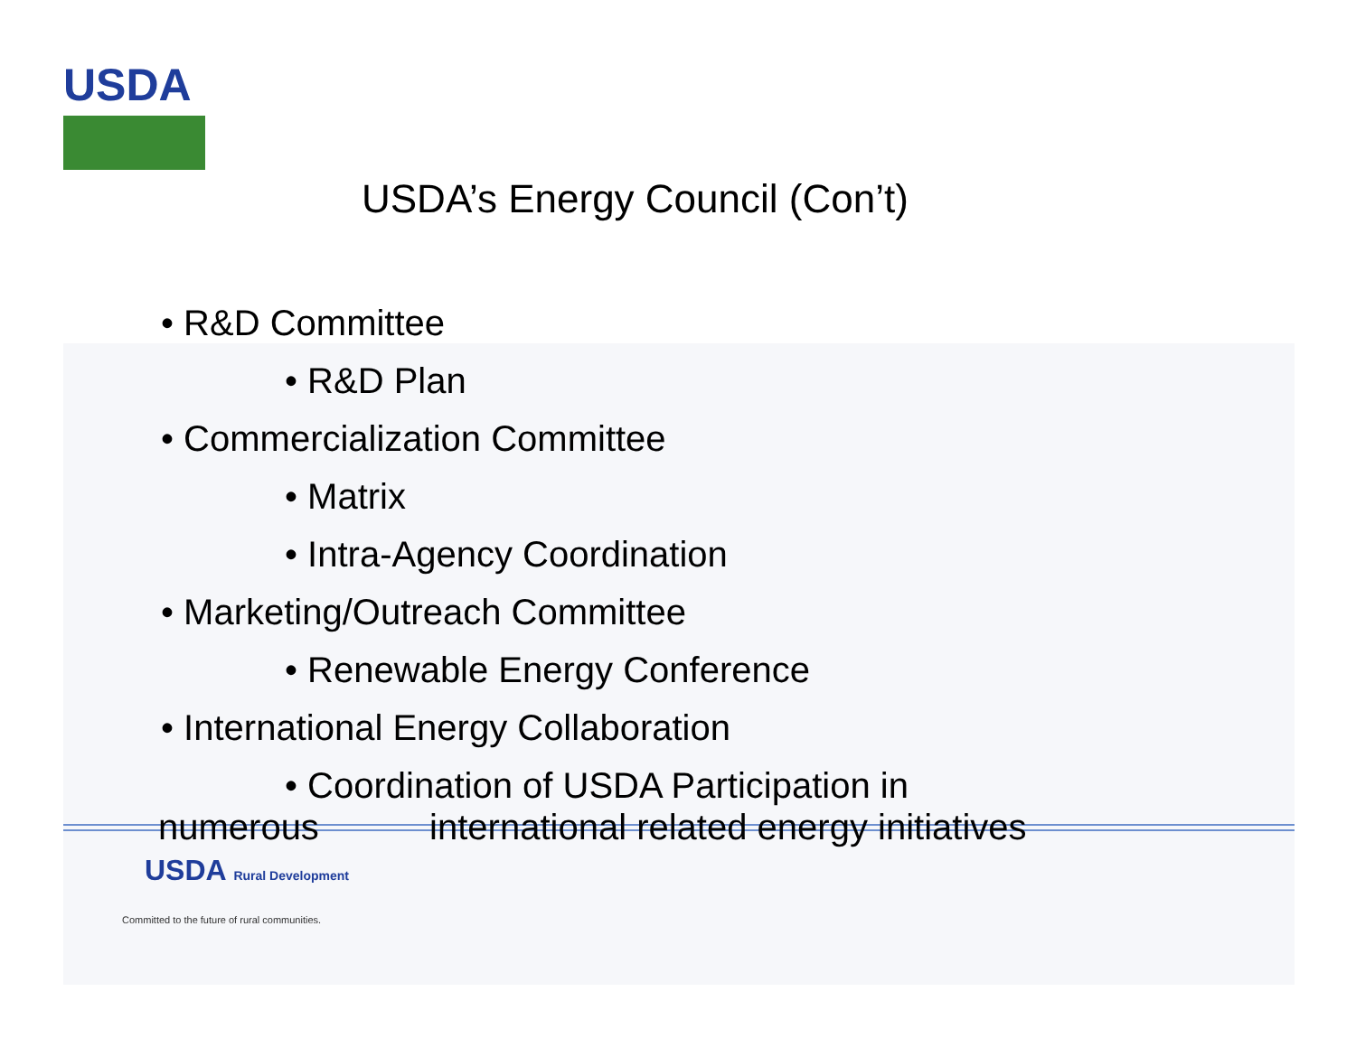USDA
USDA’s Energy Council (Con’t)
• R&D Committee
• R&D Plan
• Commercialization Committee
• Matrix
• Intra-Agency Coordination
• Marketing/Outreach Committee
• Renewable Energy Conference
• International Energy Collaboration
• Coordination of USDA Participation in
numerous international related energy initiatives
USDA Rural Development
Committed to the future of rural communities.